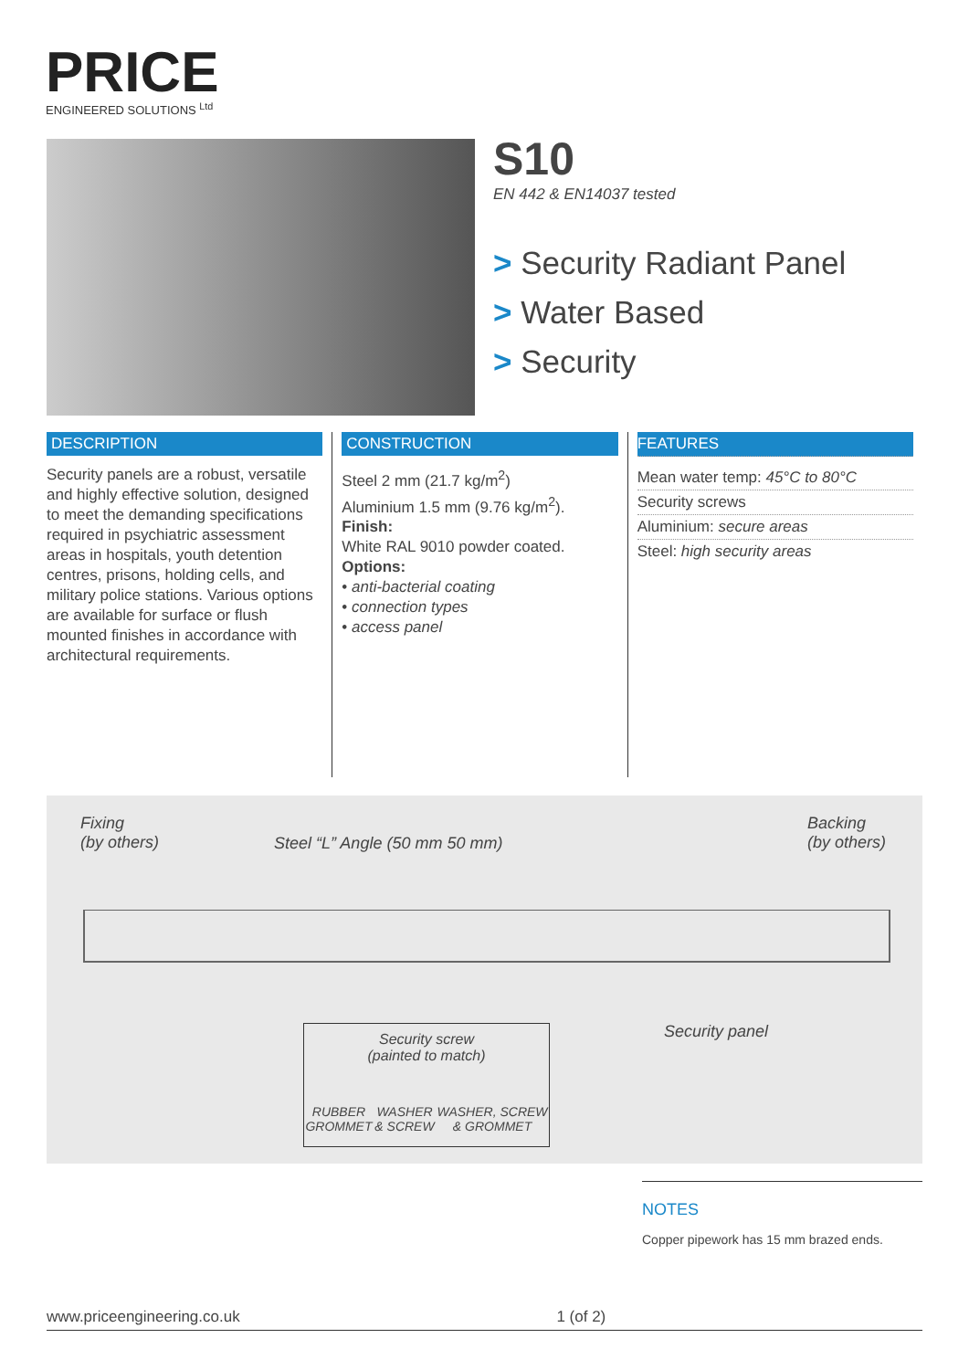PRICE
ENGINEERED SOLUTIONS <sup>Ltd</sup>
S10
EN 442 & EN14037 tested
> Security Radiant Panel
> Water Based
> Security
DESCRIPTION
Security panels are a robust, versatile and highly effective solution, designed to meet the demanding specifications required in psychiatric assessment areas in hospitals, youth detention centres, prisons, holding cells, and military police stations. Various options are available for surface or flush mounted finishes in accordance with architectural requirements.
CONSTRUCTION
Steel 2 mm (21.7 kg/m<sup>2</sup>)
Aluminium 1.5 mm (9.76 kg/m<sup>2</sup>).
Finish:
White RAL 9010 powder coated.
Options:
• anti-bacterial coating
• connection types
• access panel
FEATURES
Mean water temp: 45°C to 80°C
Security screws
Aluminium: secure areas
Steel: high security areas
Fixing
(by others) Steel “L” Angle (50 mm 50 mm)
Backing
(by others)
Security panel
Security screw
(painted to match)
RUBBER
GROMMET
WASHER
& SCREW
WASHER, SCREW
& GROMMET
NOTES
Copper pipework has 15 mm brazed ends.
www.priceengineering.co.uk 1 (of 2)